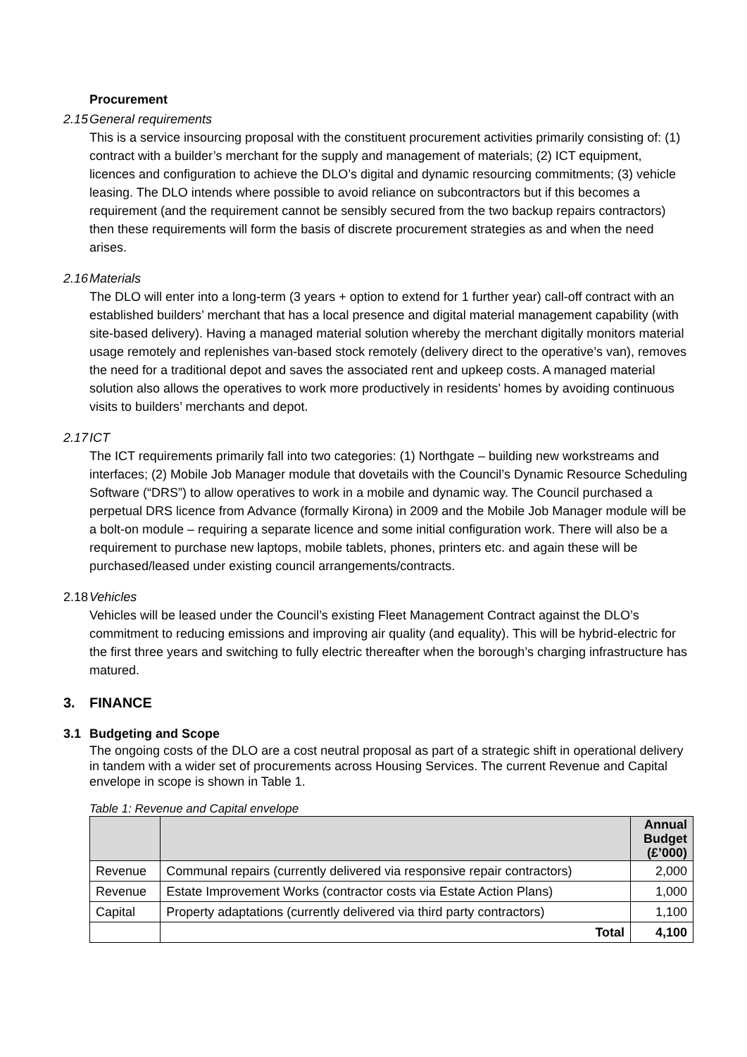Procurement
2.15 General requirements
This is a service insourcing proposal with the constituent procurement activities primarily consisting of: (1) contract with a builder’s merchant for the supply and management of materials; (2) ICT equipment, licences and configuration to achieve the DLO’s digital and dynamic resourcing commitments; (3) vehicle leasing. The DLO intends where possible to avoid reliance on subcontractors but if this becomes a requirement (and the requirement cannot be sensibly secured from the two backup repairs contractors) then these requirements will form the basis of discrete procurement strategies as and when the need arises.
2.16 Materials
The DLO will enter into a long-term (3 years + option to extend for 1 further year) call-off contract with an established builders’ merchant that has a local presence and digital material management capability (with site-based delivery). Having a managed material solution whereby the merchant digitally monitors material usage remotely and replenishes van-based stock remotely (delivery direct to the operative’s van), removes the need for a traditional depot and saves the associated rent and upkeep costs. A managed material solution also allows the operatives to work more productively in residents’ homes by avoiding continuous visits to builders’ merchants and depot.
2.17 ICT
The ICT requirements primarily fall into two categories: (1) Northgate – building new workstreams and interfaces; (2) Mobile Job Manager module that dovetails with the Council’s Dynamic Resource Scheduling Software (“DRS”) to allow operatives to work in a mobile and dynamic way. The Council purchased a perpetual DRS licence from Advance (formally Kirona) in 2009 and the Mobile Job Manager module will be a bolt-on module – requiring a separate licence and some initial configuration work. There will also be a requirement to purchase new laptops, mobile tablets, phones, printers etc. and again these will be purchased/leased under existing council arrangements/contracts.
2.18 Vehicles
Vehicles will be leased under the Council’s existing Fleet Management Contract against the DLO’s commitment to reducing emissions and improving air quality (and equality). This will be hybrid-electric for the first three years and switching to fully electric thereafter when the borough’s charging infrastructure has matured.
3. FINANCE
3.1 Budgeting and Scope
The ongoing costs of the DLO are a cost neutral proposal as part of a strategic shift in operational delivery in tandem with a wider set of procurements across Housing Services. The current Revenue and Capital envelope in scope is shown in Table 1.
Table 1: Revenue and Capital envelope
| | | Annual Budget (£’000) |
| --- | --- | --- |
| Revenue | Communal repairs (currently delivered via responsive repair contractors) | 2,000 |
| Revenue | Estate Improvement Works (contractor costs via Estate Action Plans) | 1,000 |
| Capital | Property adaptations (currently delivered via third party contractors) | 1,100 |
| | Total | 4,100 |